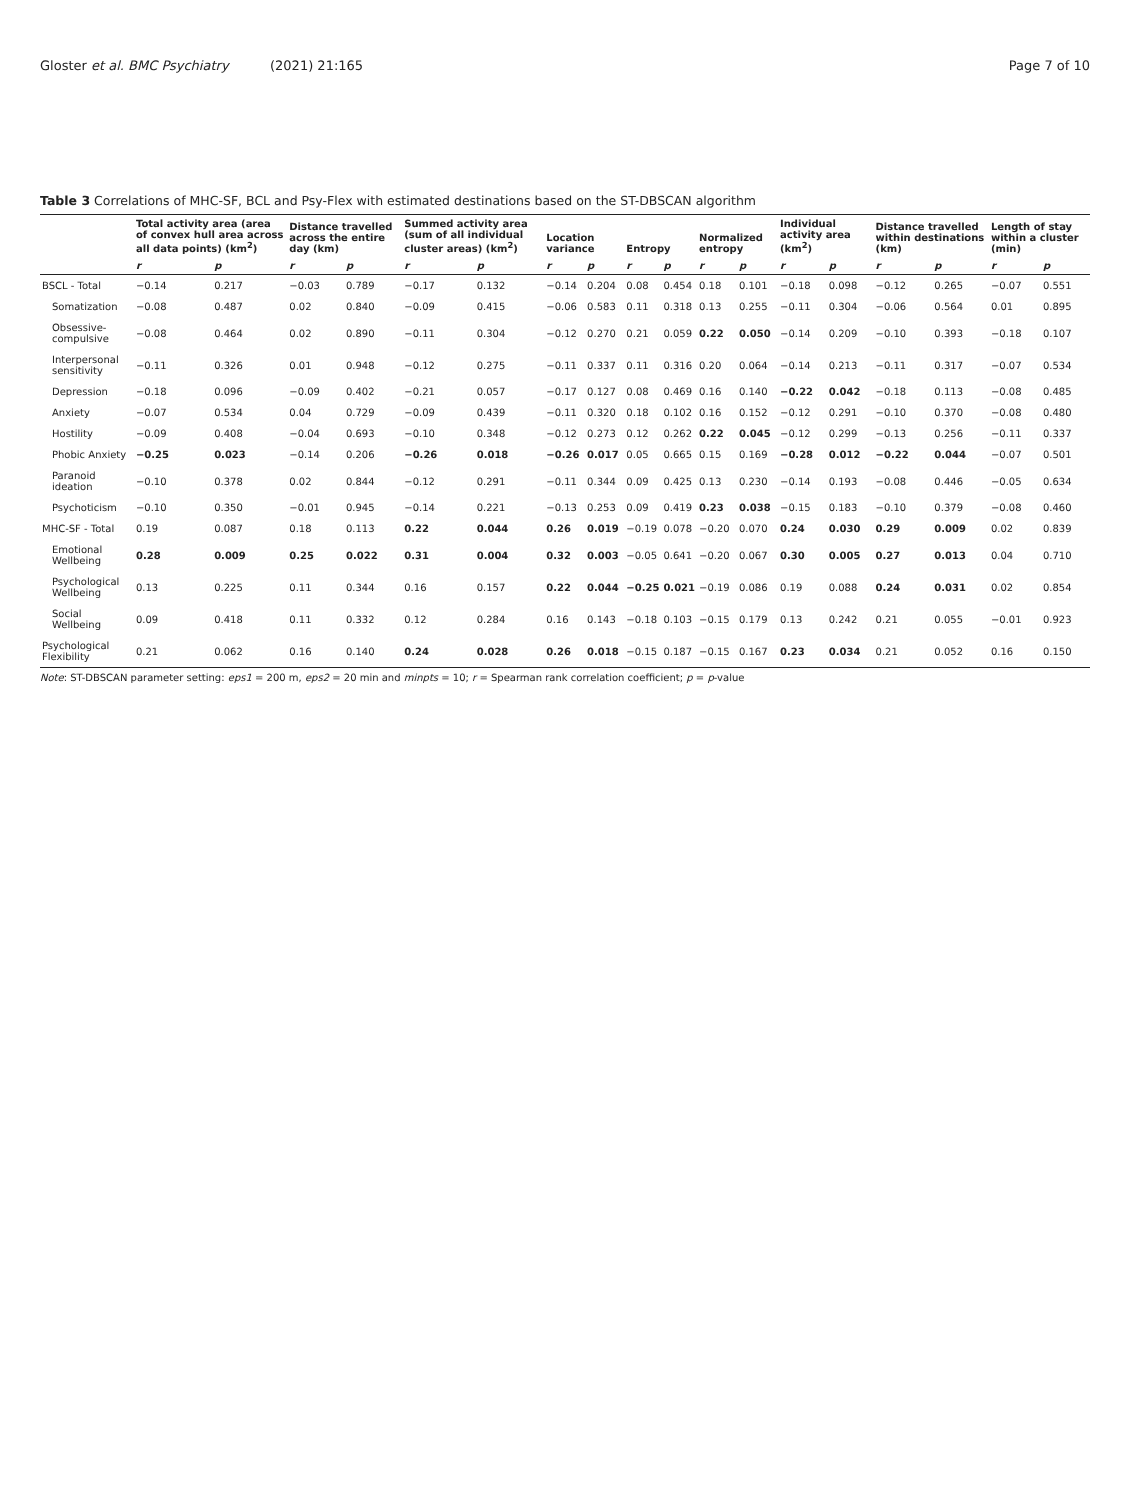Gloster et al. BMC Psychiatry (2021) 21:165 Page 7 of 10
Table 3 Correlations of MHC-SF, BCL and Psy-Flex with estimated destinations based on the ST-DBSCAN algorithm
| | Total activity area (area of convex hull area across all data points) (km<sup>2</sup>) | | Distance travelled across the entire day (km) | | Summed activity area (sum of all individual cluster areas) (km<sup>2</sup>) | | Location variance | | Entropy | | Normalized entropy | | Individual activity area (km<sup>2</sup>) | | Distance travelled within destinations (km) | | Length of stay within a cluster (min) | |
| --- | --- | --- | --- | --- | --- | --- | --- | --- | --- | --- | --- | --- | --- | --- | --- | --- | --- | --- |
| | r | p | r | p | r | p | r | p | r | p | r | p | r | p | r | p | r | p |
| BSCL - Total | −0.14 | 0.217 | −0.03 | 0.789 | −0.17 | 0.132 | −0.14 | 0.204 | 0.08 | 0.454 | 0.18 | 0.101 | −0.18 | 0.098 | −0.12 | 0.265 | −0.07 | 0.551 |
| Somatization | −0.08 | 0.487 | 0.02 | 0.840 | −0.09 | 0.415 | −0.06 | 0.583 | 0.11 | 0.318 | 0.13 | 0.255 | −0.11 | 0.304 | −0.06 | 0.564 | 0.01 | 0.895 |
| Obsessive-compulsive | −0.08 | 0.464 | 0.02 | 0.890 | −0.11 | 0.304 | −0.12 | 0.270 | 0.21 | 0.059 | 0.22 | 0.050 | −0.14 | 0.209 | −0.10 | 0.393 | −0.18 | 0.107 |
| Interpersonal sensitivity | −0.11 | 0.326 | 0.01 | 0.948 | −0.12 | 0.275 | −0.11 | 0.337 | 0.11 | 0.316 | 0.20 | 0.064 | −0.14 | 0.213 | −0.11 | 0.317 | −0.07 | 0.534 |
| Depression | −0.18 | 0.096 | −0.09 | 0.402 | −0.21 | 0.057 | −0.17 | 0.127 | 0.08 | 0.469 | 0.16 | 0.140 | −0.22 | 0.042 | −0.18 | 0.113 | −0.08 | 0.485 |
| Anxiety | −0.07 | 0.534 | 0.04 | 0.729 | −0.09 | 0.439 | −0.11 | 0.320 | 0.18 | 0.102 | 0.16 | 0.152 | −0.12 | 0.291 | −0.10 | 0.370 | −0.08 | 0.480 |
| Hostility | −0.09 | 0.408 | −0.04 | 0.693 | −0.10 | 0.348 | −0.12 | 0.273 | 0.12 | 0.262 | 0.22 | 0.045 | −0.12 | 0.299 | −0.13 | 0.256 | −0.11 | 0.337 |
| Phobic Anxiety | −0.25 | 0.023 | −0.14 | 0.206 | −0.26 | 0.018 | −0.26 | 0.017 | 0.05 | 0.665 | 0.15 | 0.169 | −0.28 | 0.012 | −0.22 | 0.044 | −0.07 | 0.501 |
| Paranoid ideation | −0.10 | 0.378 | 0.02 | 0.844 | −0.12 | 0.291 | −0.11 | 0.344 | 0.09 | 0.425 | 0.13 | 0.230 | −0.14 | 0.193 | −0.08 | 0.446 | −0.05 | 0.634 |
| Psychoticism | −0.10 | 0.350 | −0.01 | 0.945 | −0.14 | 0.221 | −0.13 | 0.253 | 0.09 | 0.419 | 0.23 | 0.038 | −0.15 | 0.183 | −0.10 | 0.379 | −0.08 | 0.460 |
| MHC-SF - Total | 0.19 | 0.087 | 0.18 | 0.113 | 0.22 | 0.044 | 0.26 | 0.019 | −0.19 | 0.078 | −0.20 | 0.070 | 0.24 | 0.030 | 0.29 | 0.009 | 0.02 | 0.839 |
| Emotional Wellbeing | 0.28 | 0.009 | 0.25 | 0.022 | 0.31 | 0.004 | 0.32 | 0.003 | −0.05 | 0.641 | −0.20 | 0.067 | 0.30 | 0.005 | 0.27 | 0.013 | 0.04 | 0.710 |
| Psychological Wellbeing | 0.13 | 0.225 | 0.11 | 0.344 | 0.16 | 0.157 | 0.22 | 0.044 | −0.25 | 0.021 | −0.19 | 0.086 | 0.19 | 0.088 | 0.24 | 0.031 | 0.02 | 0.854 |
| Social Wellbeing | 0.09 | 0.418 | 0.11 | 0.332 | 0.12 | 0.284 | 0.16 | 0.143 | −0.18 | 0.103 | −0.15 | 0.179 | 0.13 | 0.242 | 0.21 | 0.055 | −0.01 | 0.923 |
| Psychological Flexibility | 0.21 | 0.062 | 0.16 | 0.140 | 0.24 | 0.028 | 0.26 | 0.018 | −0.15 | 0.187 | −0.15 | 0.167 | 0.23 | 0.034 | 0.21 | 0.052 | 0.16 | 0.150 |
Note: ST-DBSCAN parameter setting: eps1 = 200 m, eps2 = 20 min and minpts = 10; r = Spearman rank correlation coefficient; p = p-value